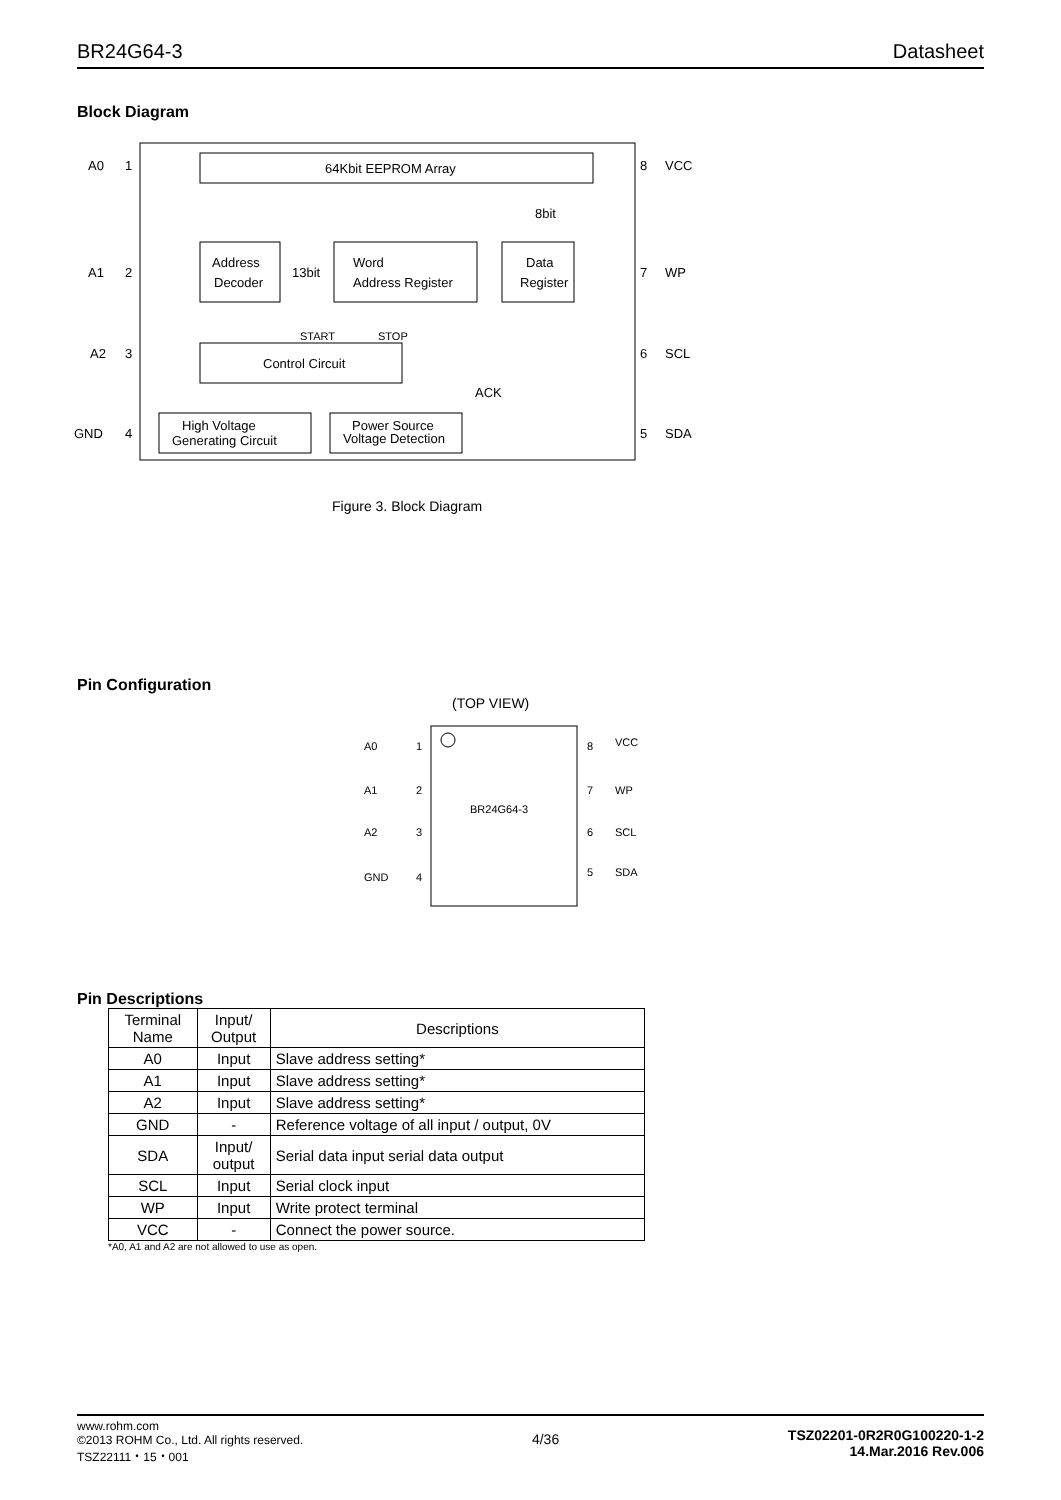BR24G64-3 Datasheet
Block Diagram
64Kbit EEPROM Array
Address
Decoder
13bit
Word
Address Register
Data
Register
8bit
Control Circuit
START
STOP
ACK
High Voltage
Generating Circuit
Power Source
Voltage Detection
A0
A1
A2
GND
1
2
3
4
8
7
6
5
VCC
WP
SCL
SDA
Figure 3. Block Diagram
Pin Configuration
(TOP VIEW)
BR24G64-3
A0
A1
A2
GND
1
2
3
4
8
7
6
5
VCC
WP
SCL
SDA
Pin Descriptions
| Terminal Name | Input/ Output | Descriptions |
| --- | --- | --- |
| A0 | Input | Slave address setting* |
| A1 | Input | Slave address setting* |
| A2 | Input | Slave address setting* |
| GND | - | Reference voltage of all input / output, 0V |
| SDA | Input/ output | Serial data input serial data output |
| SCL | Input | Serial clock input |
| WP | Input | Write protect terminal |
| VCC | - | Connect the power source. |
*A0, A1 and A2 are not allowed to use as open.
www.rohm.com
©2013 ROHM Co., Ltd. All rights reserved.
TSZ22111・15・001
4/36
TSZ02201-0R2R0G100220-1-2
14.Mar.2016 Rev.006